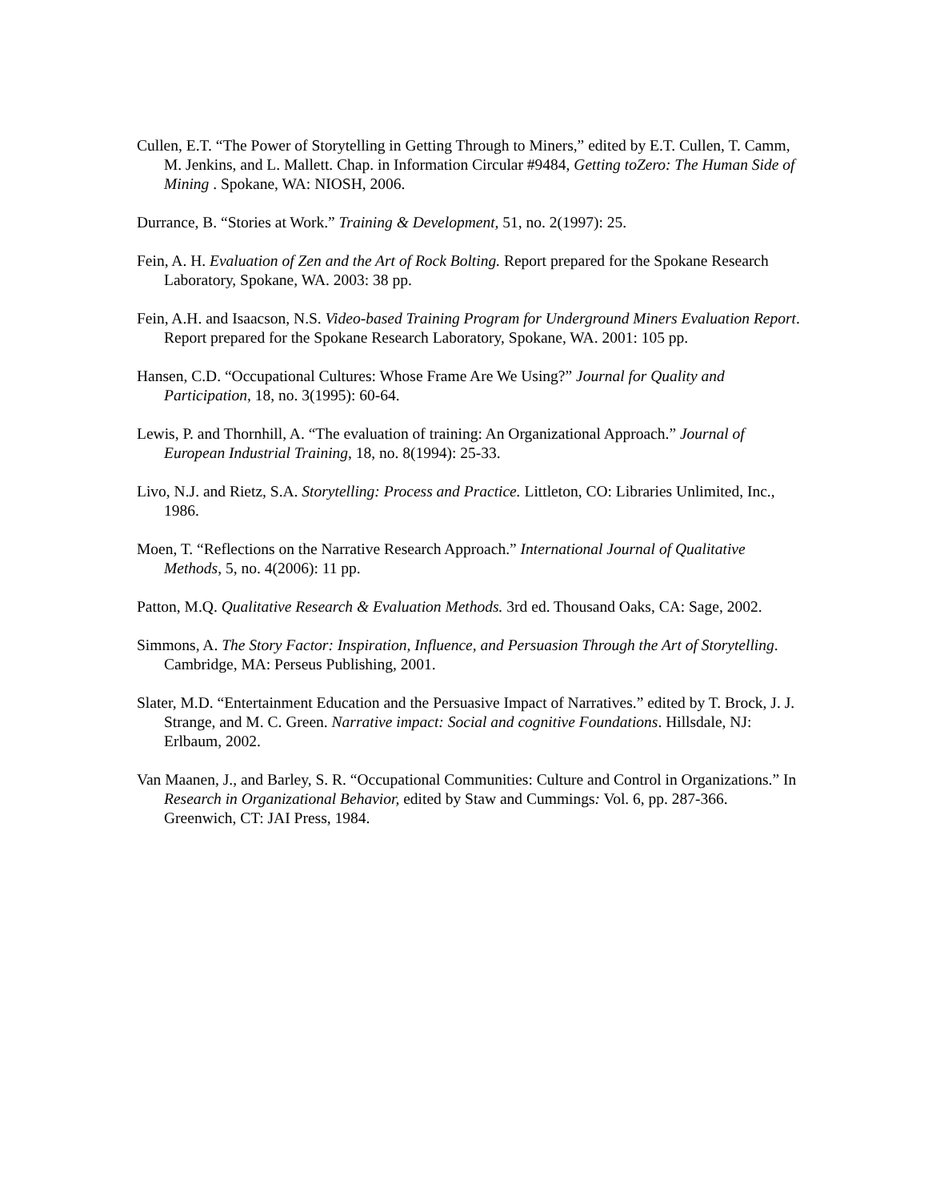Cullen, E.T. “The Power of Storytelling in Getting Through to Miners,” edited by E.T. Cullen, T. Camm, M. Jenkins, and L. Mallett. Chap. in Information Circular #9484, Getting toZero: The Human Side of Mining . Spokane, WA: NIOSH, 2006.
Durrance, B. “Stories at Work.” Training & Development, 51, no. 2(1997): 25.
Fein, A. H. Evaluation of Zen and the Art of Rock Bolting. Report prepared for the Spokane Research Laboratory, Spokane, WA. 2003: 38 pp.
Fein, A.H. and Isaacson, N.S. Video-based Training Program for Underground Miners Evaluation Report. Report prepared for the Spokane Research Laboratory, Spokane, WA. 2001: 105 pp.
Hansen, C.D. “Occupational Cultures: Whose Frame Are We Using?” Journal for Quality and Participation, 18, no. 3(1995): 60-64.
Lewis, P. and Thornhill, A. “The evaluation of training: An Organizational Approach.” Journal of European Industrial Training, 18, no. 8(1994): 25-33.
Livo, N.J. and Rietz, S.A. Storytelling: Process and Practice. Littleton, CO: Libraries Unlimited, Inc., 1986.
Moen, T. “Reflections on the Narrative Research Approach.” International Journal of Qualitative Methods, 5, no. 4(2006): 11 pp.
Patton, M.Q. Qualitative Research & Evaluation Methods. 3rd ed. Thousand Oaks, CA: Sage, 2002.
Simmons, A. The Story Factor: Inspiration, Influence, and Persuasion Through the Art of Storytelling. Cambridge, MA: Perseus Publishing, 2001.
Slater, M.D. “Entertainment Education and the Persuasive Impact of Narratives.” edited by T. Brock, J. J. Strange, and M. C. Green. Narrative impact: Social and cognitive Foundations. Hillsdale, NJ: Erlbaum, 2002.
Van Maanen, J., and Barley, S. R. “Occupational Communities: Culture and Control in Organizations.” In Research in Organizational Behavior, edited by Staw and Cummings: Vol. 6, pp. 287-366. Greenwich, CT: JAI Press, 1984.